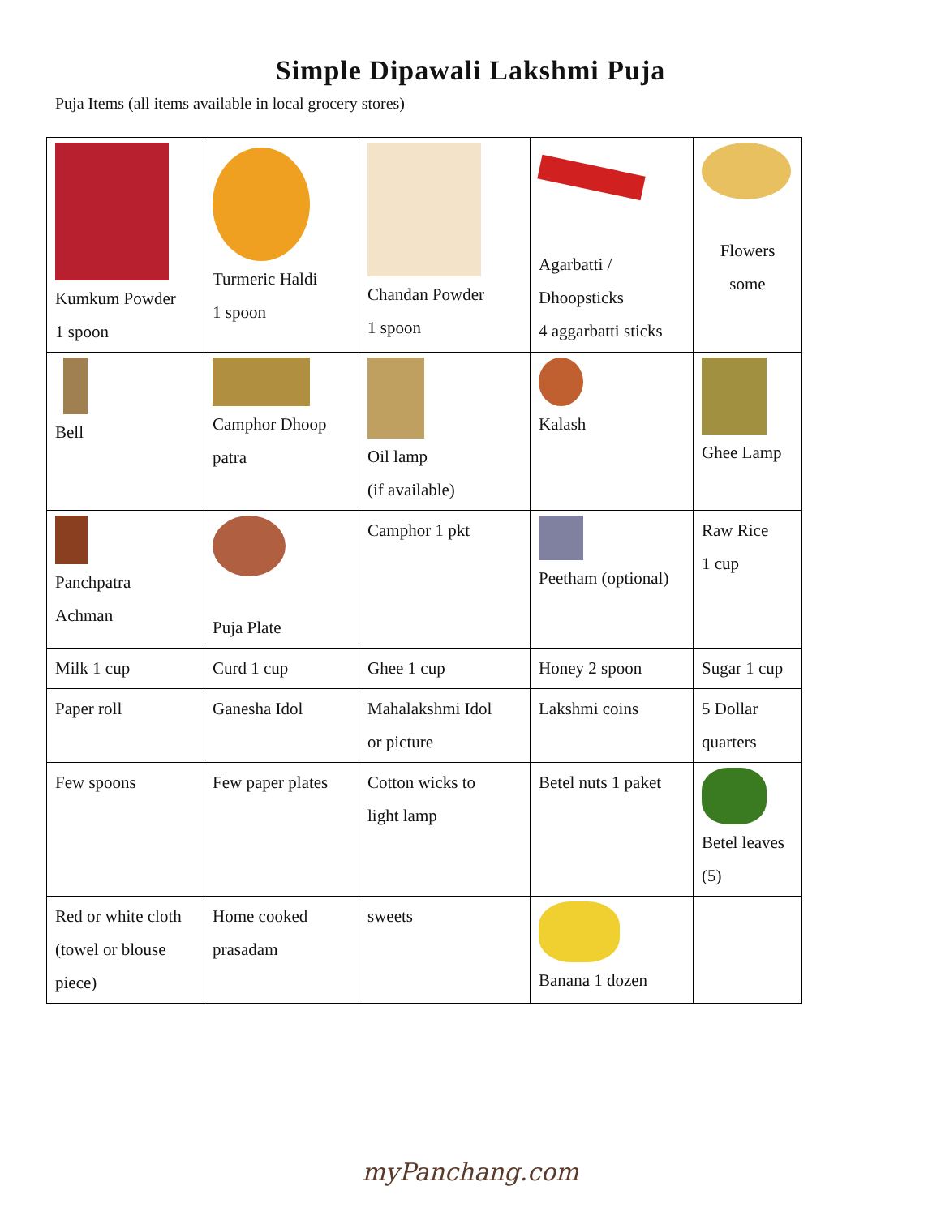Simple Dipawali Lakshmi Puja
Puja Items (all items available in local grocery stores)
| Kumkum Powder 1 spoon | Turmeric Haldi 1 spoon | Chandan Powder 1 spoon | Agarbatti / Dhoopsticks 4 aggarbatti sticks | Flowers some |
| Bell | Camphor Dhoop patra | Oil lamp (if available) | Kalash | Ghee Lamp |
| Panchpatra Achman | Puja Plate | Camphor 1 pkt | Peetham (optional) | Raw Rice 1 cup |
| Milk 1 cup | Curd 1 cup | Ghee 1 cup | Honey 2 spoon | Sugar 1 cup |
| Paper roll | Ganesha Idol | Mahalakshmi Idol or picture | Lakshmi coins | 5 Dollar quarters |
| Few spoons | Few paper plates | Cotton wicks to light lamp | Betel nuts 1 paket | Betel leaves (5) |
| Red or white cloth (towel or blouse piece) | Home cooked prasadam | sweets | Banana 1 dozen | |
myPanchang.com